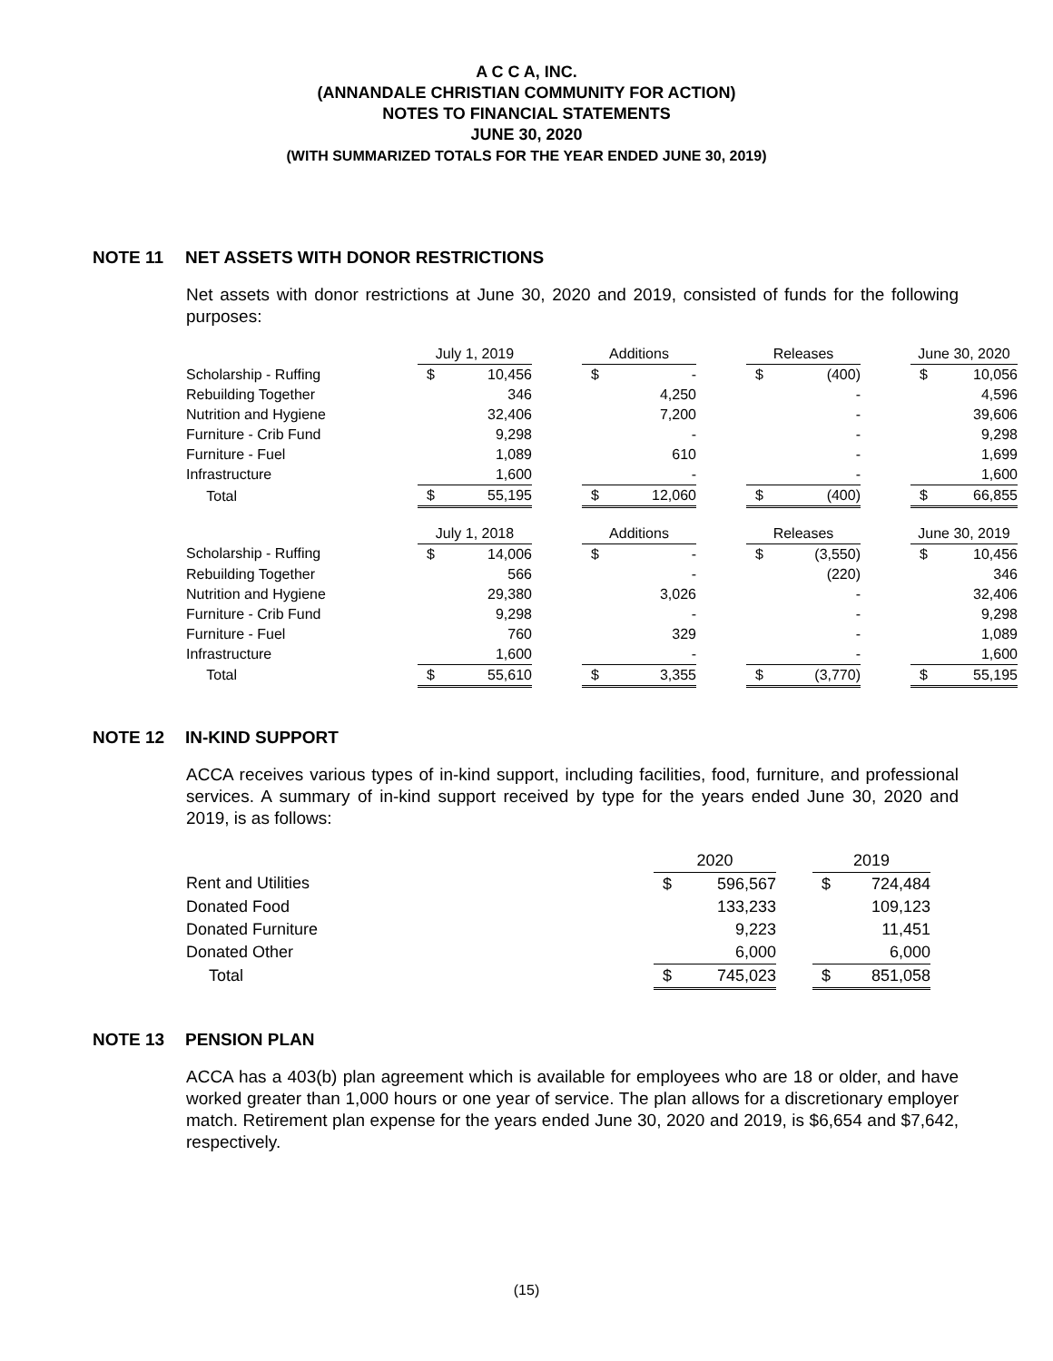A C C A, INC.
(ANNANDALE CHRISTIAN COMMUNITY FOR ACTION)
NOTES TO FINANCIAL STATEMENTS
JUNE 30, 2020
(WITH SUMMARIZED TOTALS FOR THE YEAR ENDED JUNE 30, 2019)
NOTE 11 NET ASSETS WITH DONOR RESTRICTIONS
Net assets with donor restrictions at June 30, 2020 and 2019, consisted of funds for the following purposes:
| | July 1, 2019 | | | Additions | | | Releases | | | June 30, 2020 | |
| Scholarship - Ruffing | $ | 10,456 | | $ | - | | $ | (400) | | $ | 10,056 |
| Rebuilding Together | | 346 | | | 4,250 | | | - | | | 4,596 |
| Nutrition and Hygiene | | 32,406 | | | 7,200 | | | - | | | 39,606 |
| Furniture - Crib Fund | | 9,298 | | | - | | | - | | | 9,298 |
| Furniture - Fuel | | 1,089 | | | 610 | | | - | | | 1,699 |
| Infrastructure | | 1,600 | | | - | | | - | | | 1,600 |
| Total | $ | 55,195 | | $ | 12,060 | | $ | (400) | | $ | 66,855 |
| | July 1, 2018 | | | Additions | | | Releases | | | June 30, 2019 | |
| Scholarship - Ruffing | $ | 14,006 | | $ | - | | $ | (3,550) | | $ | 10,456 |
| Rebuilding Together | | 566 | | | - | | | (220) | | | 346 |
| Nutrition and Hygiene | | 29,380 | | | 3,026 | | | - | | | 32,406 |
| Furniture - Crib Fund | | 9,298 | | | - | | | - | | | 9,298 |
| Furniture - Fuel | | 760 | | | 329 | | | - | | | 1,089 |
| Infrastructure | | 1,600 | | | - | | | - | | | 1,600 |
| Total | $ | 55,610 | | $ | 3,355 | | $ | (3,770) | | $ | 55,195 |
NOTE 12 IN-KIND SUPPORT
ACCA receives various types of in-kind support, including facilities, food, furniture, and professional services. A summary of in-kind support received by type for the years ended June 30, 2020 and 2019, is as follows:
| | 2020 | | | 2019 | |
| Rent and Utilities | $ | 596,567 | | $ | 724,484 |
| Donated Food | | 133,233 | | | 109,123 |
| Donated Furniture | | 9,223 | | | 11,451 |
| Donated Other | | 6,000 | | | 6,000 |
| Total | $ | 745,023 | | $ | 851,058 |
NOTE 13 PENSION PLAN
ACCA has a 403(b) plan agreement which is available for employees who are 18 or older, and have worked greater than 1,000 hours or one year of service. The plan allows for a discretionary employer match. Retirement plan expense for the years ended June 30, 2020 and 2019, is $6,654 and $7,642, respectively.
(15)